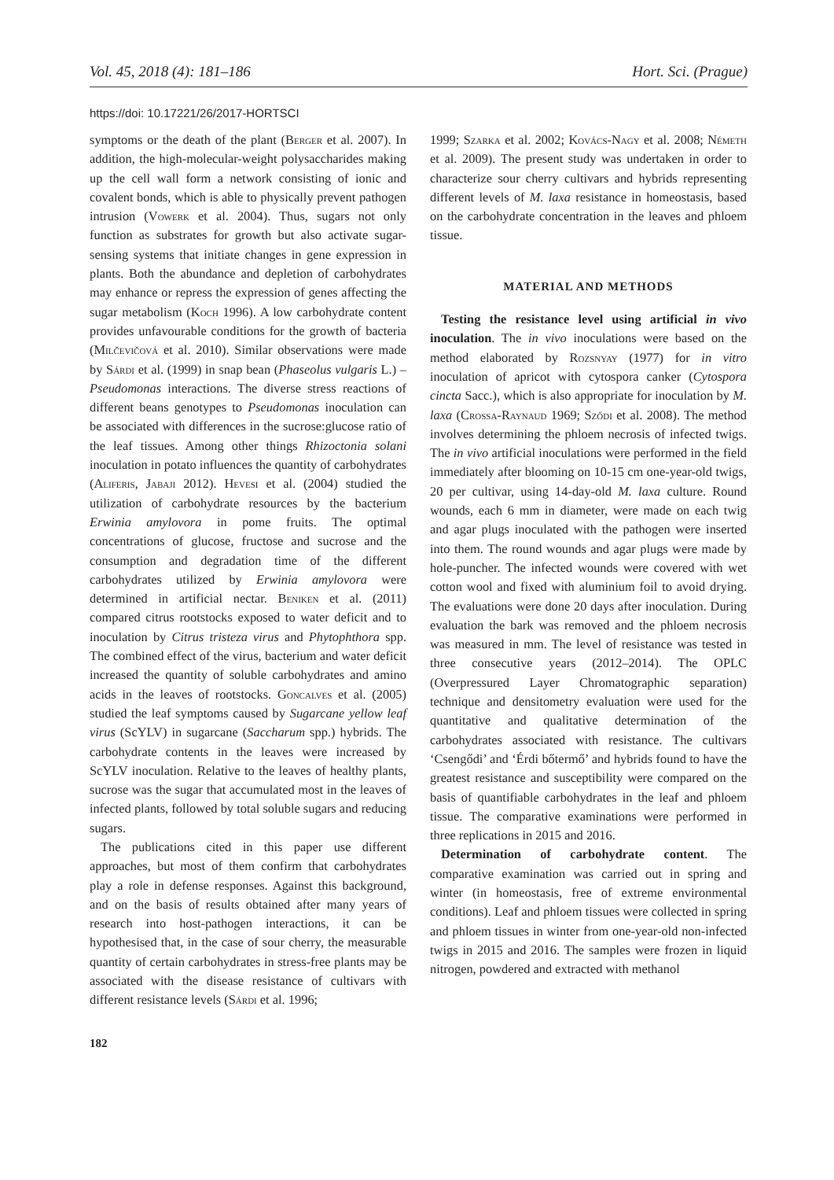Vol. 45, 2018 (4): 181–186 Hort. Sci. (Prague)
https://doi: 10.17221/26/2017-HORTSCI
symptoms or the death of the plant (Berger et al. 2007). In addition, the high-molecular-weight polysaccharides making up the cell wall form a network consisting of ionic and covalent bonds, which is able to physically prevent pathogen intrusion (Vowerk et al. 2004). Thus, sugars not only function as substrates for growth but also activate sugar-sensing systems that initiate changes in gene expression in plants. Both the abundance and depletion of carbohydrates may enhance or repress the expression of genes affecting the sugar metabolism (Koch 1996). A low carbohydrate content provides unfavourable conditions for the growth of bacteria (Milčevičová et al. 2010). Similar observations were made by Sárdi et al. (1999) in snap bean (Phaseolus vulgaris L.) – Pseudomonas interactions. The diverse stress reactions of different beans genotypes to Pseudomonas inoculation can be associated with differences in the sucrose:glucose ratio of the leaf tissues. Among other things Rhizoctonia solani inoculation in potato influences the quantity of carbohydrates (Aliferis, Jabaji 2012). Hevesi et al. (2004) studied the utilization of carbohydrate resources by the bacterium Erwinia amylovora in pome fruits. The optimal concentrations of glucose, fructose and sucrose and the consumption and degradation time of the different carbohydrates utilized by Erwinia amylovora were determined in artificial nectar. Beniken et al. (2011) compared citrus rootstocks exposed to water deficit and to inoculation by Citrus tristeza virus and Phytophthora spp. The combined effect of the virus, bacterium and water deficit increased the quantity of soluble carbohydrates and amino acids in the leaves of rootstocks. Goncalves et al. (2005) studied the leaf symptoms caused by Sugarcane yellow leaf virus (ScYLV) in sugarcane (Saccharum spp.) hybrids. The carbohydrate contents in the leaves were increased by ScYLV inoculation. Relative to the leaves of healthy plants, sucrose was the sugar that accumulated most in the leaves of infected plants, followed by total soluble sugars and reducing sugars.
The publications cited in this paper use different approaches, but most of them confirm that carbohydrates play a role in defense responses. Against this background, and on the basis of results obtained after many years of research into host-pathogen interactions, it can be hypothesised that, in the case of sour cherry, the measurable quantity of certain carbohydrates in stress-free plants may be associated with the disease resistance of cultivars with different resistance levels (Sárdi et al. 1996;
182
1999; Szarka et al. 2002; Kovács-Nagy et al. 2008; Németh et al. 2009). The present study was undertaken in order to characterize sour cherry cultivars and hybrids representing different levels of M. laxa resistance in homeostasis, based on the carbohydrate concentration in the leaves and phloem tissue.
MATERIAL AND METHODS
Testing the resistance level using artificial in vivo inoculation. The in vivo inoculations were based on the method elaborated by Rozsnyay (1977) for in vitro inoculation of apricot with cytospora canker (Cytospora cincta Sacc.), which is also appropriate for inoculation by M. laxa (Crossa-Raynaud 1969; Sződi et al. 2008). The method involves determining the phloem necrosis of infected twigs. The in vivo artificial inoculations were performed in the field immediately after blooming on 10-15 cm one-year-old twigs, 20 per cultivar, using 14-day-old M. laxa culture. Round wounds, each 6 mm in diameter, were made on each twig and agar plugs inoculated with the pathogen were inserted into them. The round wounds and agar plugs were made by hole-puncher. The infected wounds were covered with wet cotton wool and fixed with aluminium foil to avoid drying. The evaluations were done 20 days after inoculation. During evaluation the bark was removed and the phloem necrosis was measured in mm. The level of resistance was tested in three consecutive years (2012–2014). The OPLC (Overpressured Layer Chromatographic separation) technique and densitometry evaluation were used for the quantitative and qualitative determination of the carbohydrates associated with resistance. The cultivars ‘Csengődi’ and ‘Érdi bőtermő’ and hybrids found to have the greatest resistance and susceptibility were compared on the basis of quantifiable carbohydrates in the leaf and phloem tissue. The comparative examinations were performed in three replications in 2015 and 2016.
Determination of carbohydrate content. The comparative examination was carried out in spring and winter (in homeostasis, free of extreme environmental conditions). Leaf and phloem tissues were collected in spring and phloem tissues in winter from one-year-old non-infected twigs in 2015 and 2016. The samples were frozen in liquid nitrogen, powdered and extracted with methanol